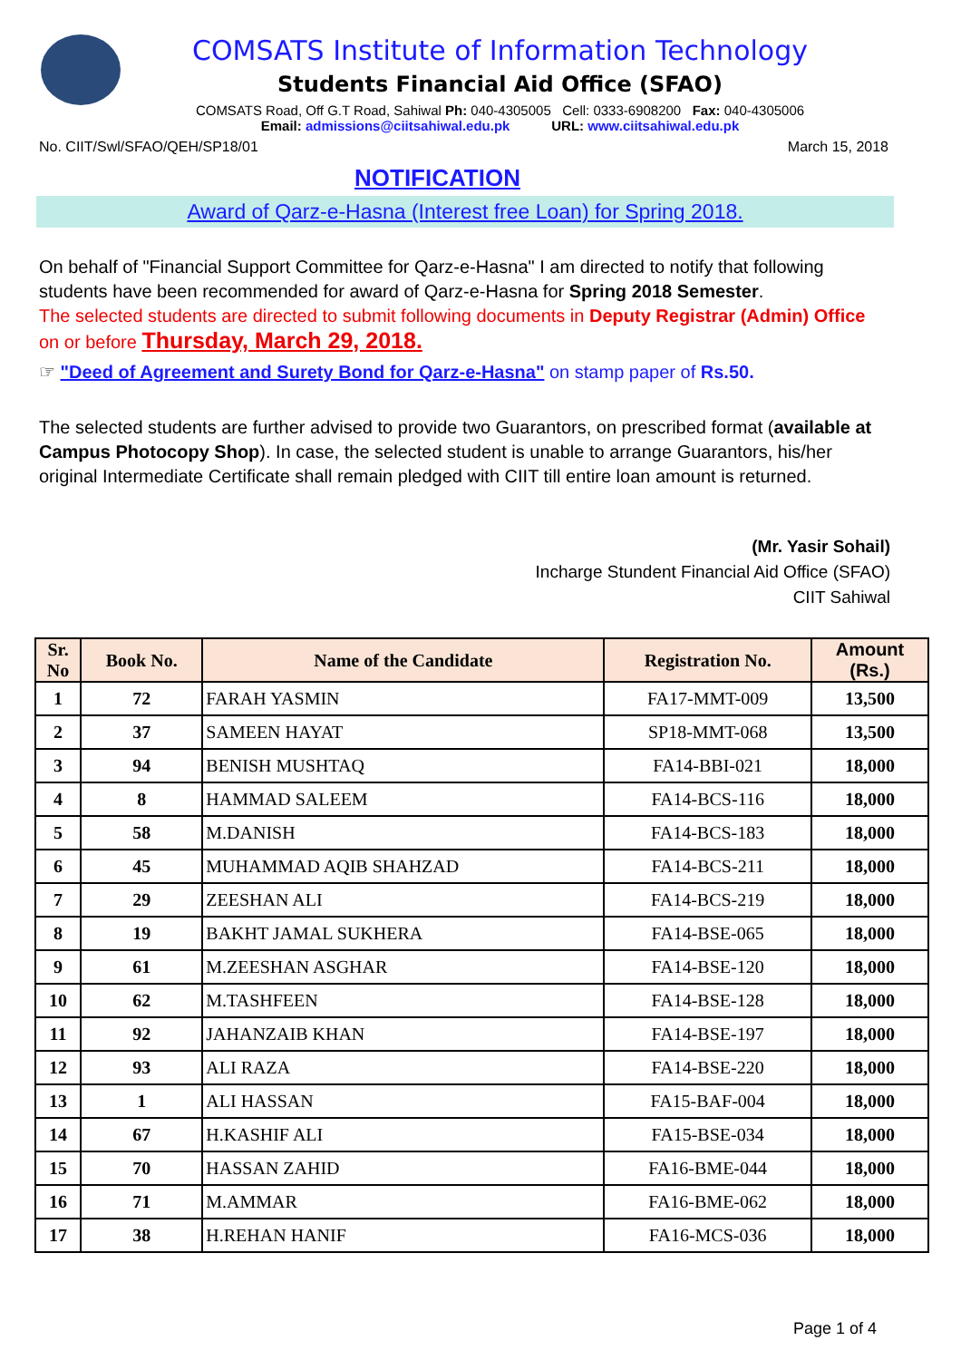COMSATS Institute of Information Technology
Students Financial Aid Office (SFAO)
COMSATS Road, Off G.T Road, Sahiwal Ph: 040-4305005 Cell: 0333-6908200 Fax: 040-4305006
Email: admissions@ciitsahiwal.edu.pk URL: www.ciitsahiwal.edu.pk
No. CIIT/Swl/SFAO/QEH/SP18/01 March 15, 2018
NOTIFICATION
Award of Qarz-e-Hasna (Interest free Loan) for Spring 2018.
On behalf of "Financial Support Committee for Qarz-e-Hasna" I am directed to notify that following students have been recommended for award of Qarz-e-Hasna for Spring 2018 Semester.
The selected students are directed to submit following documents in Deputy Registrar (Admin) Office on or before Thursday, March 29, 2018.
☞ "Deed of Agreement and Surety Bond for Qarz-e-Hasna" on stamp paper of Rs.50.
The selected students are further advised to provide two Guarantors, on prescribed format (available at Campus Photocopy Shop). In case, the selected student is unable to arrange Guarantors, his/her original Intermediate Certificate shall remain pledged with CIIT till entire loan amount is returned.
(Mr. Yasir Sohail)
Incharge Stundent Financial Aid Office (SFAO)
CIIT Sahiwal
| Sr. No | Book No. | Name of the Candidate | Registration No. | Amount (Rs.) |
| --- | --- | --- | --- | --- |
| 1 | 72 | FARAH YASMIN | FA17-MMT-009 | 13,500 |
| 2 | 37 | SAMEEN HAYAT | SP18-MMT-068 | 13,500 |
| 3 | 94 | BENISH MUSHTAQ | FA14-BBI-021 | 18,000 |
| 4 | 8 | HAMMAD SALEEM | FA14-BCS-116 | 18,000 |
| 5 | 58 | M.DANISH | FA14-BCS-183 | 18,000 |
| 6 | 45 | MUHAMMAD AQIB SHAHZAD | FA14-BCS-211 | 18,000 |
| 7 | 29 | ZEESHAN ALI | FA14-BCS-219 | 18,000 |
| 8 | 19 | BAKHT JAMAL SUKHERA | FA14-BSE-065 | 18,000 |
| 9 | 61 | M.ZEESHAN ASGHAR | FA14-BSE-120 | 18,000 |
| 10 | 62 | M.TASHFEEN | FA14-BSE-128 | 18,000 |
| 11 | 92 | JAHANZAIB KHAN | FA14-BSE-197 | 18,000 |
| 12 | 93 | ALI RAZA | FA14-BSE-220 | 18,000 |
| 13 | 1 | ALI HASSAN | FA15-BAF-004 | 18,000 |
| 14 | 67 | H.KASHIF ALI | FA15-BSE-034 | 18,000 |
| 15 | 70 | HASSAN ZAHID | FA16-BME-044 | 18,000 |
| 16 | 71 | M.AMMAR | FA16-BME-062 | 18,000 |
| 17 | 38 | H.REHAN HANIF | FA16-MCS-036 | 18,000 |
Page 1 of 4